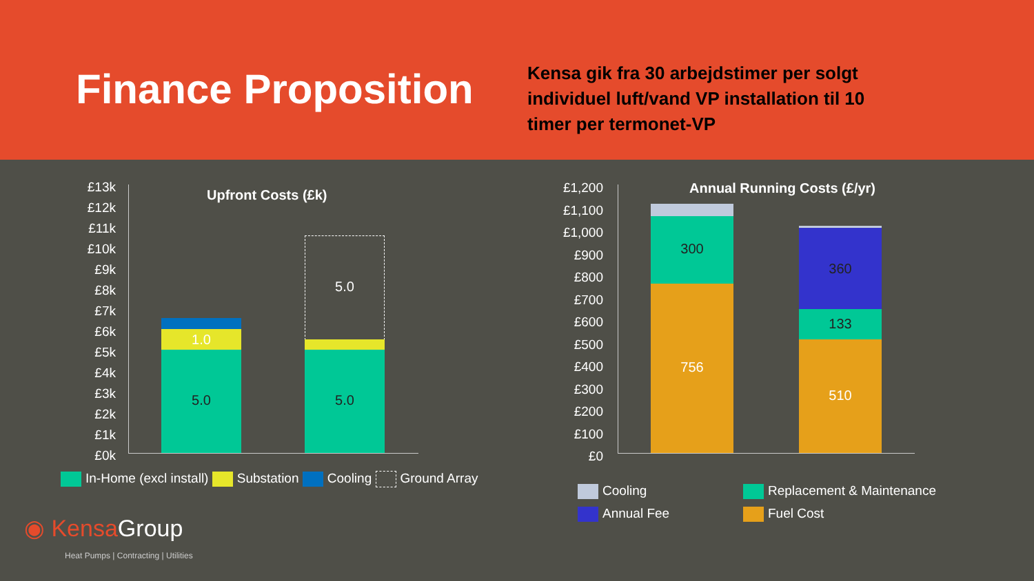Finance Proposition
Kensa gik fra 30 arbejdstimer per solgt individuel luft/vand VP installation til 10 timer per termonet-VP
Upfront Costs (£k)
£13k
£12k
£11k
£10k
£9k
£8k
£7k
£6k
£5k
£4k
£3k
£2k
£1k
£0k
1.0
5.0
5.0
5.0
In-Home (excl install) Substation Cooling Ground Array
◉ Kensa Group
Heat Pumps | Contracting | Utilities
Annual Running Costs (£/yr)
£1,200
£1,100
£1,000
£900
£800
£700
£600
£500
£400
£300
£200
£100
£0
300
756
360
133
510
Cooling Replacement & Maintenance Annual Fee Fuel Cost